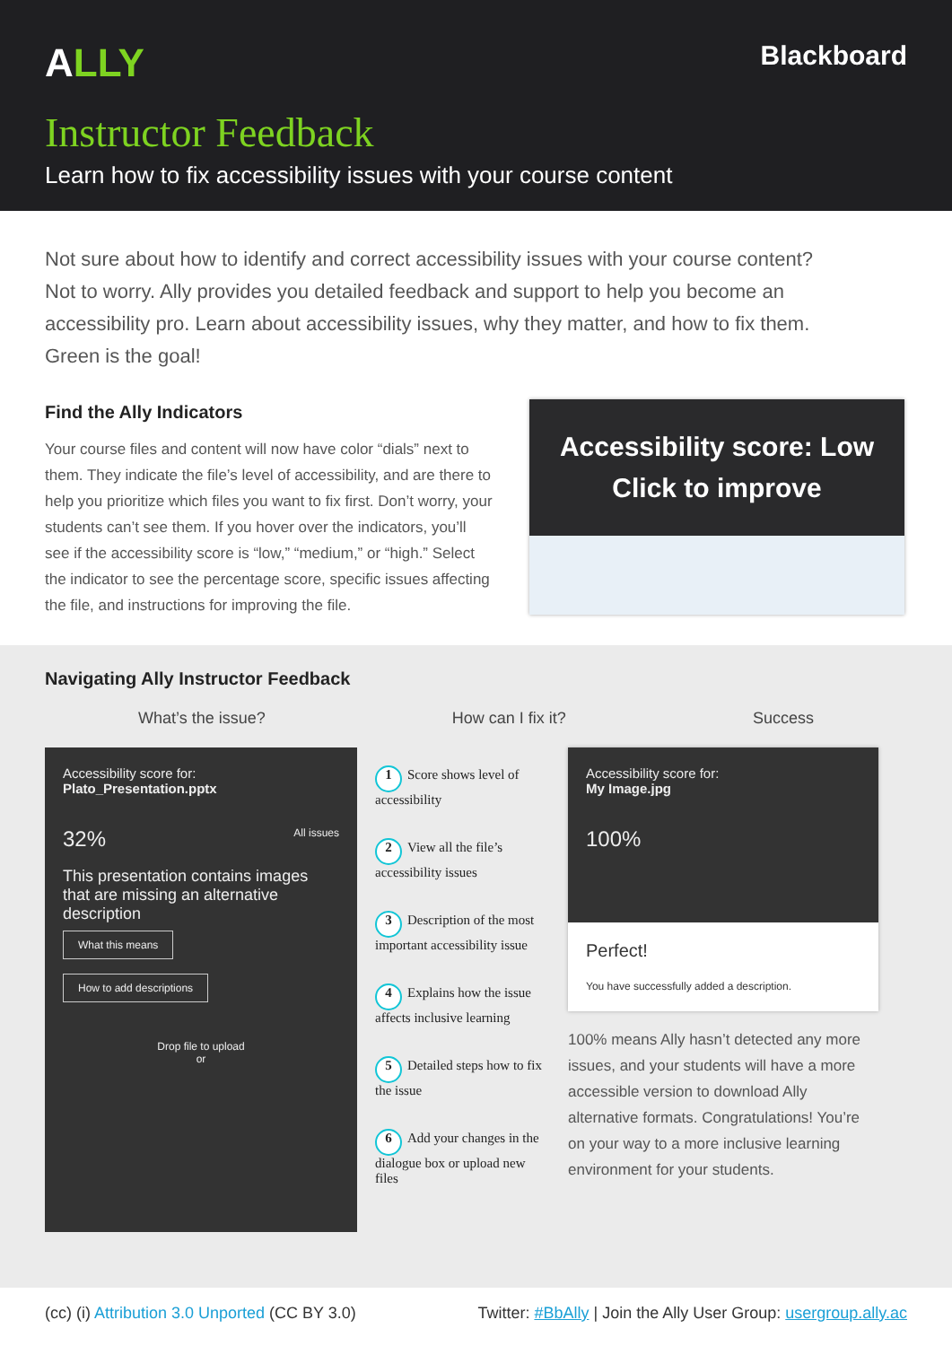ALLY
Blackboard
Instructor Feedback
Learn how to fix accessibility issues with your course content
Not sure about how to identify and correct accessibility issues with your course content? Not to worry. Ally provides you detailed feedback and support to help you become an accessibility pro. Learn about accessibility issues, why they matter, and how to fix them. Green is the goal!
Find the Ally Indicators
Your course files and content will now have color “dials” next to them. They indicate the file’s level of accessibility, and are there to help you prioritize which files you want to fix first. Don’t worry, your students can’t see them. If you hover over the indicators, you’ll see if the accessibility score is “low,” “medium,” or “high.” Select the indicator to see the percentage score, specific issues affecting the file, and instructions for improving the file.
Accessibility score: Low
Click to improve
Navigating Ally Instructor Feedback
What’s the issue? How can I fix it? Success
Accessibility score for:
Plato_Presentation.pptx
32% All issues
This presentation contains images that are missing an alternative description
What this means
How to add descriptions
Drop file to upload
or
1 Score shows level of accessibility
2 View all the file’s accessibility issues
3 Description of the most important accessibility issue
4 Explains how the issue affects inclusive learning
5 Detailed steps how to fix the issue
6 Add your changes in the dialogue box or upload new files
Accessibility score for:
My Image.jpg
100%
Perfect!
You have successfully added a description.
100% means Ally hasn’t detected any more issues, and your students will have a more accessible version to download Ally alternative formats. Congratulations! You’re on your way to a more inclusive learning environment for your students.
(cc) (i) Attribution 3.0 Unported (CC BY 3.0) Twitter: #BbAlly | Join the Ally User Group: usergroup.ally.ac